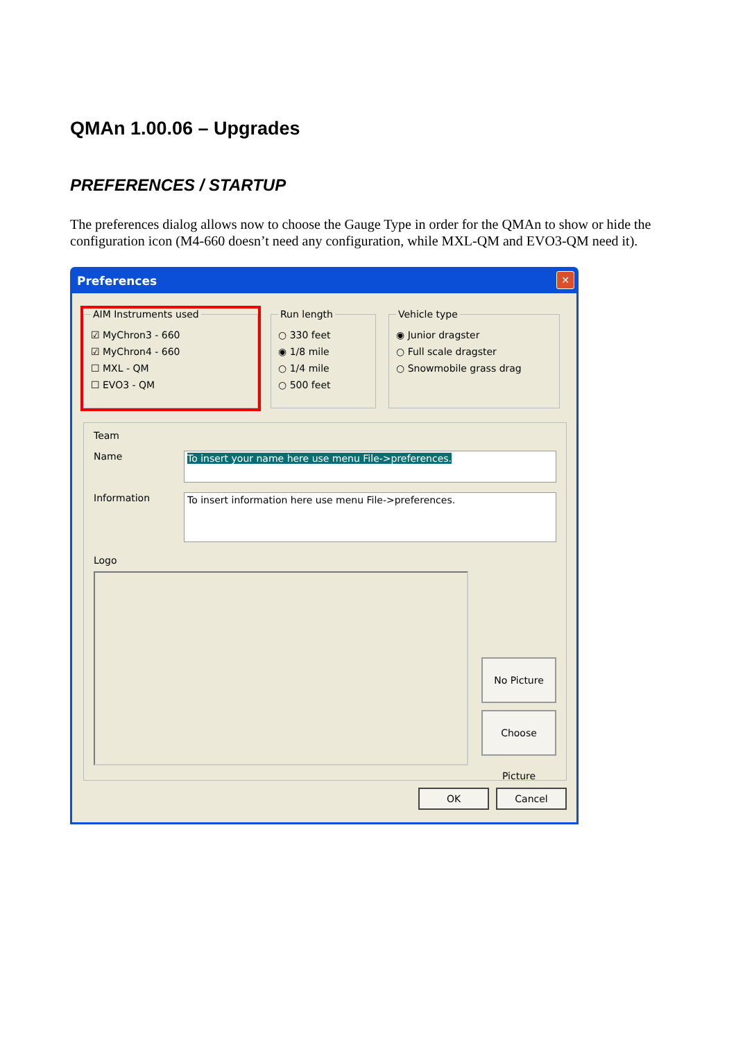QMAn 1.00.06 – Upgrades
PREFERENCES / STARTUP
The preferences dialog allows now to choose the Gauge Type in order for the QMAn to show or hide the configuration icon (M4-660 doesn’t need any configuration, while MXL-QM and EVO3-QM need it).
Preferences
✕
AIM Instruments used
☑ MyChron3 - 660
☑ MyChron4 - 660
☐ MXL - QM
☐ EVO3 - QM
Run length
○ 330 feet
◉ 1/8 mile
○ 1/4 mile
○ 500 feet
Vehicle type
◉ Junior dragster
○ Full scale dragster
○ Snowmobile grass drag
Team
Name
To insert your name here use menu File->preferences.
Information
To insert information here use menu File->preferences.
Logo
No Picture
Choose Picture
OK Cancel